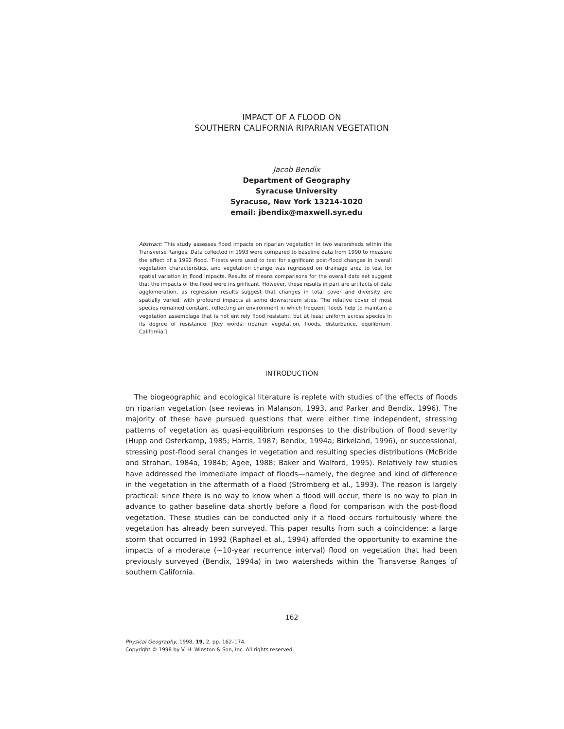IMPACT OF A FLOOD ON
SOUTHERN CALIFORNIA RIPARIAN VEGETATION
Jacob Bendix
Department of Geography
Syracuse University
Syracuse, New York 13214-1020
email: jbendix@maxwell.syr.edu
Abstract: This study assesses flood impacts on riparian vegetation in two watersheds within the Transverse Ranges. Data collected in 1993 were compared to baseline data from 1990 to measure the effect of a 1992 flood. T-tests were used to test for significant post-flood changes in overall vegetation characteristics, and vegetation change was regressed on drainage area to test for spatial variation in flood impacts. Results of means comparisons for the overall data set suggest that the impacts of the flood were insignificant. However, these results in part are artifacts of data agglomeration, as regression results suggest that changes in total cover and diversity are spatially varied, with profound impacts at some downstream sites. The relative cover of most species remained constant, reflecting an environment in which frequent floods help to maintain a vegetation assemblage that is not entirely flood resistant, but at least uniform across species in its degree of resistance. [Key words: riparian vegetation, floods, disturbance, equilibrium, California.]
INTRODUCTION
The biogeographic and ecological literature is replete with studies of the effects of floods on riparian vegetation (see reviews in Malanson, 1993, and Parker and Bendix, 1996). The majority of these have pursued questions that were either time independent, stressing patterns of vegetation as quasi-equilibrium responses to the distribution of flood severity (Hupp and Osterkamp, 1985; Harris, 1987; Bendix, 1994a; Birkeland, 1996), or successional, stressing post-flood seral changes in vegetation and resulting species distributions (McBride and Strahan, 1984a, 1984b; Agee, 1988; Baker and Walford, 1995). Relatively few studies have addressed the immediate impact of floods—namely, the degree and kind of difference in the vegetation in the aftermath of a flood (Stromberg et al., 1993). The reason is largely practical: since there is no way to know when a flood will occur, there is no way to plan in advance to gather baseline data shortly before a flood for comparison with the post-flood vegetation. These studies can be conducted only if a flood occurs fortuitously where the vegetation has already been surveyed. This paper results from such a coincidence: a large storm that occurred in 1992 (Raphael et al., 1994) afforded the opportunity to examine the impacts of a moderate (~10-year recurrence interval) flood on vegetation that had been previously surveyed (Bendix, 1994a) in two watersheds within the Transverse Ranges of southern California.
162
Physical Geography, 1998, 19, 2, pp. 162–174.
Copyright © 1998 by V. H. Winston & Son, Inc. All rights reserved.